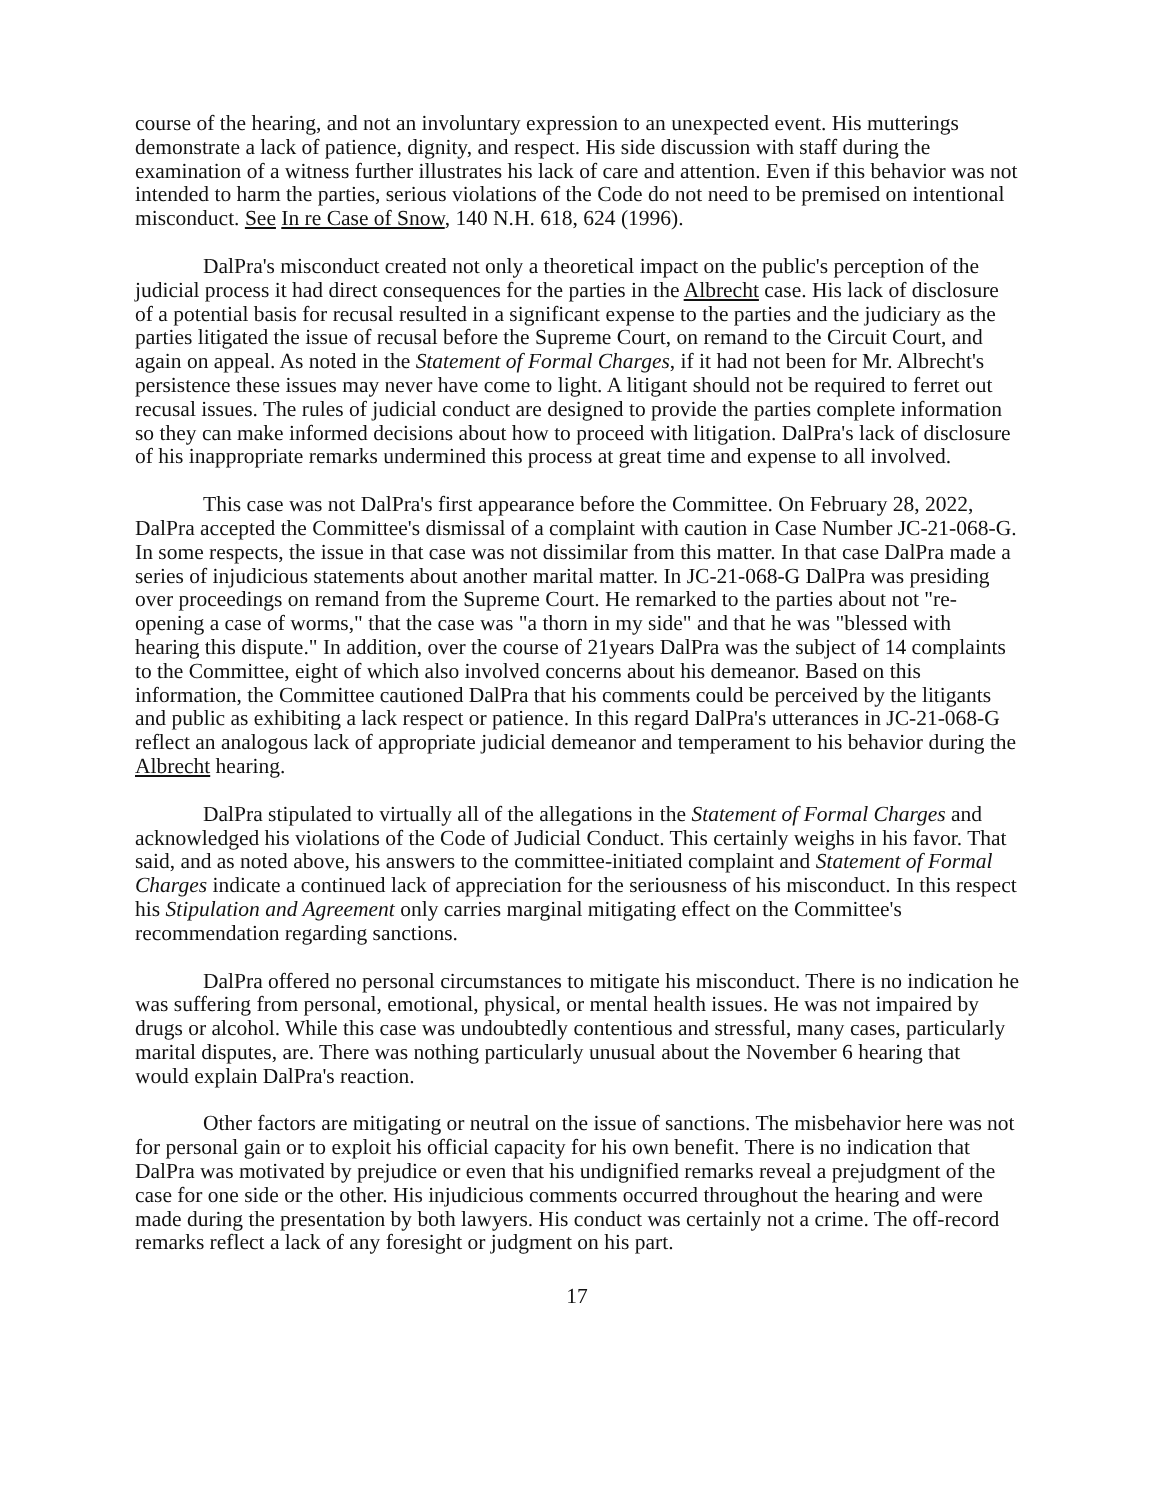course of the hearing, and not an involuntary expression to an unexpected event. His mutterings demonstrate a lack of patience, dignity, and respect. His side discussion with staff during the examination of a witness further illustrates his lack of care and attention. Even if this behavior was not intended to harm the parties, serious violations of the Code do not need to be premised on intentional misconduct. See In re Case of Snow, 140 N.H. 618, 624 (1996).
DalPra's misconduct created not only a theoretical impact on the public's perception of the judicial process it had direct consequences for the parties in the Albrecht case. His lack of disclosure of a potential basis for recusal resulted in a significant expense to the parties and the judiciary as the parties litigated the issue of recusal before the Supreme Court, on remand to the Circuit Court, and again on appeal. As noted in the Statement of Formal Charges, if it had not been for Mr. Albrecht's persistence these issues may never have come to light. A litigant should not be required to ferret out recusal issues. The rules of judicial conduct are designed to provide the parties complete information so they can make informed decisions about how to proceed with litigation. DalPra's lack of disclosure of his inappropriate remarks undermined this process at great time and expense to all involved.
This case was not DalPra's first appearance before the Committee. On February 28, 2022, DalPra accepted the Committee's dismissal of a complaint with caution in Case Number JC-21-068-G. In some respects, the issue in that case was not dissimilar from this matter. In that case DalPra made a series of injudicious statements about another marital matter. In JC-21-068-G DalPra was presiding over proceedings on remand from the Supreme Court. He remarked to the parties about not "re-opening a case of worms," that the case was "a thorn in my side" and that he was "blessed with hearing this dispute." In addition, over the course of 21years DalPra was the subject of 14 complaints to the Committee, eight of which also involved concerns about his demeanor. Based on this information, the Committee cautioned DalPra that his comments could be perceived by the litigants and public as exhibiting a lack respect or patience. In this regard DalPra's utterances in JC-21-068-G reflect an analogous lack of appropriate judicial demeanor and temperament to his behavior during the Albrecht hearing.
DalPra stipulated to virtually all of the allegations in the Statement of Formal Charges and acknowledged his violations of the Code of Judicial Conduct. This certainly weighs in his favor. That said, and as noted above, his answers to the committee-initiated complaint and Statement of Formal Charges indicate a continued lack of appreciation for the seriousness of his misconduct. In this respect his Stipulation and Agreement only carries marginal mitigating effect on the Committee's recommendation regarding sanctions.
DalPra offered no personal circumstances to mitigate his misconduct. There is no indication he was suffering from personal, emotional, physical, or mental health issues. He was not impaired by drugs or alcohol. While this case was undoubtedly contentious and stressful, many cases, particularly marital disputes, are. There was nothing particularly unusual about the November 6 hearing that would explain DalPra's reaction.
Other factors are mitigating or neutral on the issue of sanctions. The misbehavior here was not for personal gain or to exploit his official capacity for his own benefit. There is no indication that DalPra was motivated by prejudice or even that his undignified remarks reveal a prejudgment of the case for one side or the other. His injudicious comments occurred throughout the hearing and were made during the presentation by both lawyers. His conduct was certainly not a crime. The off-record remarks reflect a lack of any foresight or judgment on his part.
17